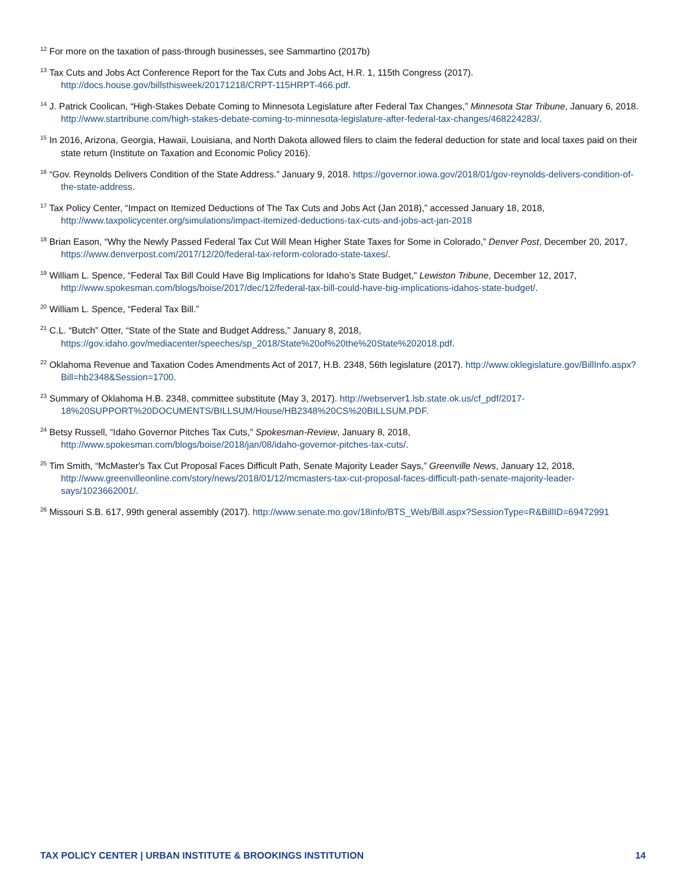<sup>12</sup> For more on the taxation of pass-through businesses, see Sammartino (2017b)
<sup>13</sup> Tax Cuts and Jobs Act Conference Report for the Tax Cuts and Jobs Act, H.R. 1, 115th Congress (2017). http://docs.house.gov/billsthisweek/20171218/CRPT-115HRPT-466.pdf.
<sup>14</sup> J. Patrick Coolican, “High-Stakes Debate Coming to Minnesota Legislature after Federal Tax Changes,” Minnesota Star Tribune, January 6, 2018. http://www.startribune.com/high-stakes-debate-coming-to-minnesota-legislature-after-federal-tax-changes/468224283/.
<sup>15</sup> In 2016, Arizona, Georgia, Hawaii, Louisiana, and North Dakota allowed filers to claim the federal deduction for state and local taxes paid on their state return (Institute on Taxation and Economic Policy 2016).
<sup>16</sup> “Gov. Reynolds Delivers Condition of the State Address.” January 9, 2018. https://governor.iowa.gov/2018/01/gov-reynolds-delivers-condition-of-the-state-address.
<sup>17</sup> Tax Policy Center, “Impact on Itemized Deductions of The Tax Cuts and Jobs Act (Jan 2018),” accessed January 18, 2018, http://www.taxpolicycenter.org/simulations/impact-itemized-deductions-tax-cuts-and-jobs-act-jan-2018
<sup>18</sup> Brian Eason, “Why the Newly Passed Federal Tax Cut Will Mean Higher State Taxes for Some in Colorado,” Denver Post, December 20, 2017, https://www.denverpost.com/2017/12/20/federal-tax-reform-colorado-state-taxes/.
<sup>19</sup> William L. Spence, “Federal Tax Bill Could Have Big Implications for Idaho’s State Budget,” Lewiston Tribune, December 12, 2017, http://www.spokesman.com/blogs/boise/2017/dec/12/federal-tax-bill-could-have-big-implications-idahos-state-budget/.
<sup>20</sup> William L. Spence, “Federal Tax Bill.”
<sup>21</sup> C.L. “Butch” Otter, “State of the State and Budget Address,” January 8, 2018, https://gov.idaho.gov/mediacenter/speeches/sp_2018/State%20of%20the%20State%202018.pdf.
<sup>22</sup> Oklahoma Revenue and Taxation Codes Amendments Act of 2017, H.B. 2348, 56th legislature (2017). http://www.oklegislature.gov/BillInfo.aspx?Bill=hb2348&Session=1700.
<sup>23</sup> Summary of Oklahoma H.B. 2348, committee substitute (May 3, 2017). http://webserver1.lsb.state.ok.us/cf_pdf/2017-18%20SUPPORT%20DOCUMENTS/BILLSUM/House/HB2348%20CS%20BILLSUM.PDF.
<sup>24</sup> Betsy Russell, “Idaho Governor Pitches Tax Cuts,” Spokesman-Review, January 8, 2018, http://www.spokesman.com/blogs/boise/2018/jan/08/idaho-governor-pitches-tax-cuts/.
<sup>25</sup> Tim Smith, “McMaster's Tax Cut Proposal Faces Difficult Path, Senate Majority Leader Says,” Greenville News, January 12, 2018, http://www.greenvilleonline.com/story/news/2018/01/12/mcmasters-tax-cut-proposal-faces-difficult-path-senate-majority-leader-says/1023662001/.
<sup>26</sup> Missouri S.B. 617, 99th general assembly (2017). http://www.senate.mo.gov/18info/BTS_Web/Bill.aspx?SessionType=R&BillID=69472991
TAX POLICY CENTER | URBAN INSTITUTE & BROOKINGS INSTITUTION 14